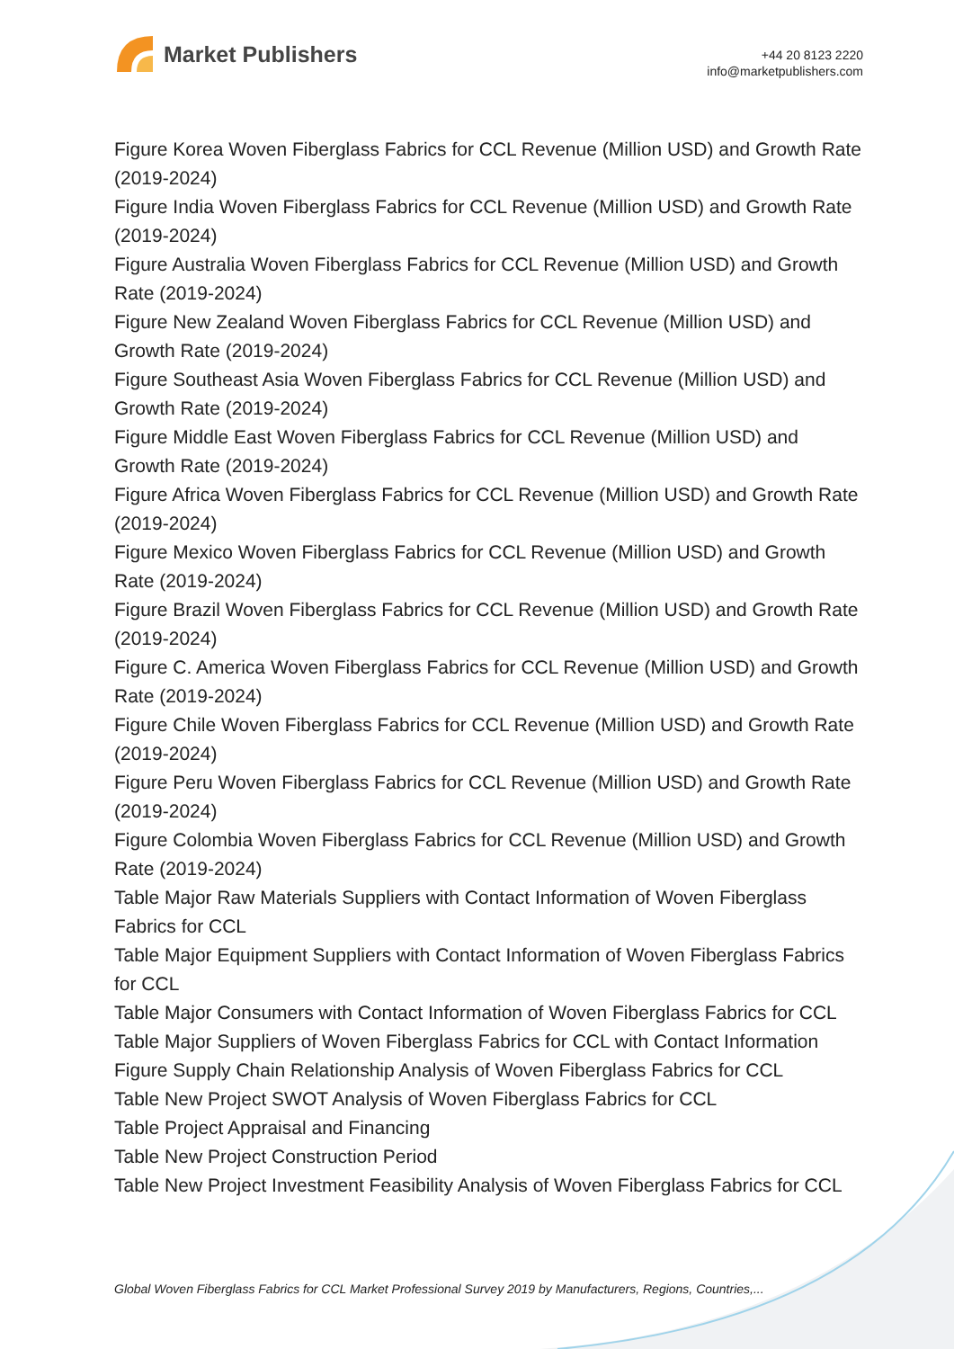Market Publishers
+44 20 8123 2220
info@marketpublishers.com
Figure Korea Woven Fiberglass Fabrics for CCL Revenue (Million USD) and Growth Rate (2019-2024)
Figure India Woven Fiberglass Fabrics for CCL Revenue (Million USD) and Growth Rate (2019-2024)
Figure Australia Woven Fiberglass Fabrics for CCL Revenue (Million USD) and Growth Rate (2019-2024)
Figure New Zealand Woven Fiberglass Fabrics for CCL Revenue (Million USD) and Growth Rate (2019-2024)
Figure Southeast Asia Woven Fiberglass Fabrics for CCL Revenue (Million USD) and Growth Rate (2019-2024)
Figure Middle East Woven Fiberglass Fabrics for CCL Revenue (Million USD) and Growth Rate (2019-2024)
Figure Africa Woven Fiberglass Fabrics for CCL Revenue (Million USD) and Growth Rate (2019-2024)
Figure Mexico Woven Fiberglass Fabrics for CCL Revenue (Million USD) and Growth Rate (2019-2024)
Figure Brazil Woven Fiberglass Fabrics for CCL Revenue (Million USD) and Growth Rate (2019-2024)
Figure C. America Woven Fiberglass Fabrics for CCL Revenue (Million USD) and Growth Rate (2019-2024)
Figure Chile Woven Fiberglass Fabrics for CCL Revenue (Million USD) and Growth Rate (2019-2024)
Figure Peru Woven Fiberglass Fabrics for CCL Revenue (Million USD) and Growth Rate (2019-2024)
Figure Colombia Woven Fiberglass Fabrics for CCL Revenue (Million USD) and Growth Rate (2019-2024)
Table Major Raw Materials Suppliers with Contact Information of Woven Fiberglass Fabrics for CCL
Table Major Equipment Suppliers with Contact Information of Woven Fiberglass Fabrics for CCL
Table Major Consumers with Contact Information of Woven Fiberglass Fabrics for CCL
Table Major Suppliers of Woven Fiberglass Fabrics for CCL with Contact Information
Figure Supply Chain Relationship Analysis of Woven Fiberglass Fabrics for CCL
Table New Project SWOT Analysis of Woven Fiberglass Fabrics for CCL
Table Project Appraisal and Financing
Table New Project Construction Period
Table New Project Investment Feasibility Analysis of Woven Fiberglass Fabrics for CCL
Global Woven Fiberglass Fabrics for CCL Market Professional Survey 2019 by Manufacturers, Regions, Countries,...